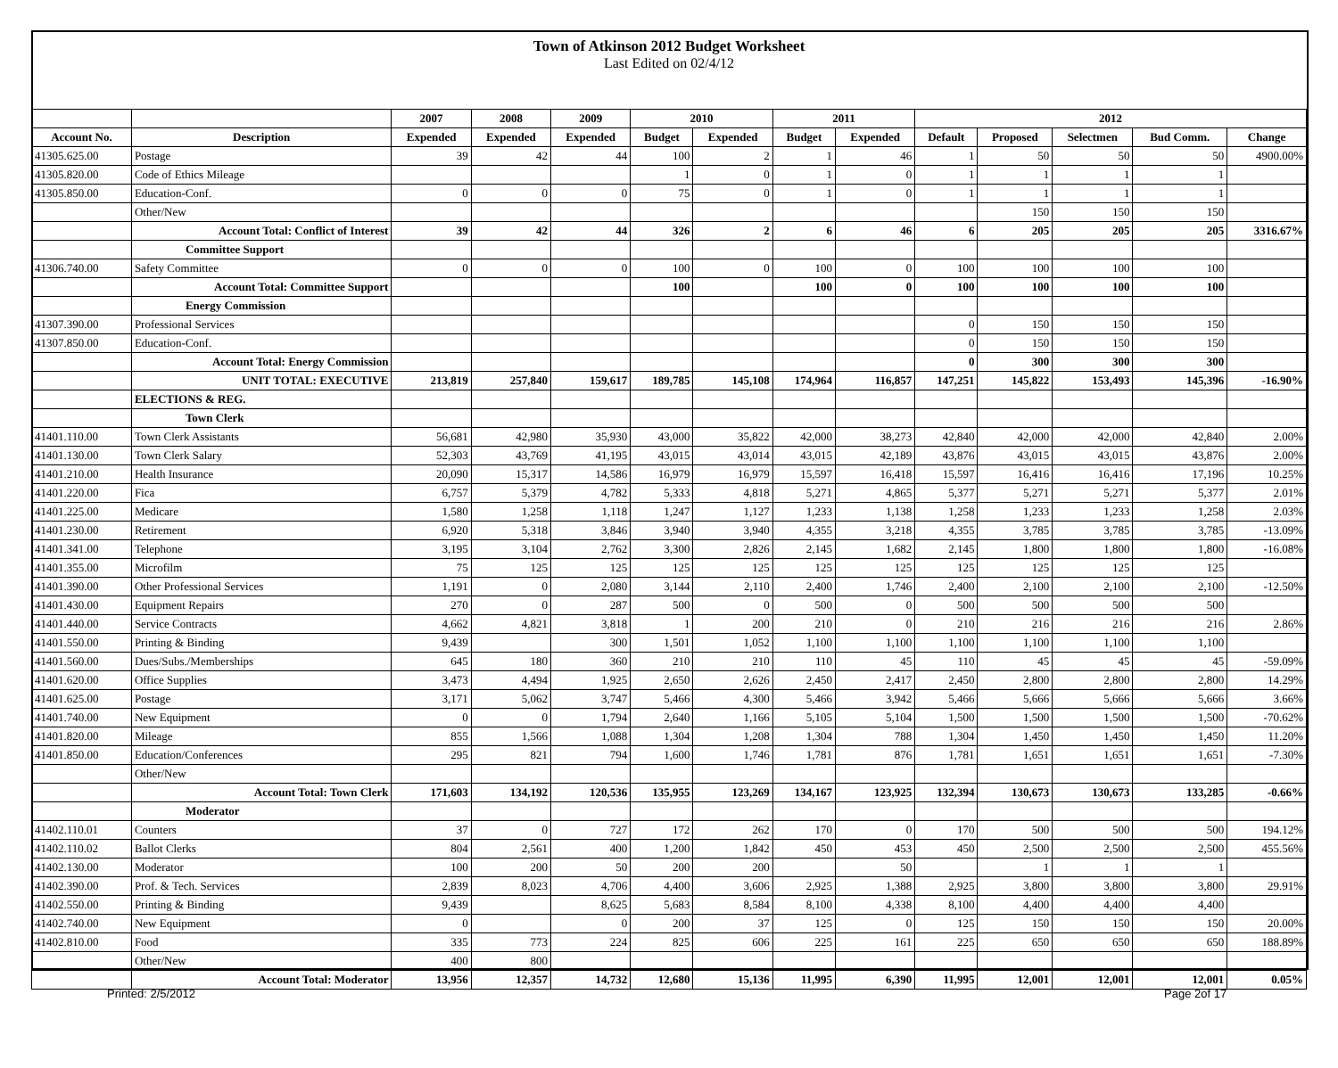Town of Atkinson 2012 Budget Worksheet
Last Edited on 02/4/12
| | | 2007 | 2008 | 2009 | 2010 | | 2011 | | 2012 | | | | |
| --- | --- | --- | --- | --- | --- | --- | --- | --- | --- | --- | --- | --- | --- |
| Account No. | Description | Expended | Expended | Expended | Budget | Expended | Budget | Expended | Default | Proposed | Selectmen | Bud Comm. | Change |
| 41305.625.00 | Postage | 39 | 42 | 44 | 100 | 2 | 1 | 46 | 1 | 50 | 50 | 50 | 4900.00% |
| 41305.820.00 | Code of Ethics Mileage | | | | 1 | 0 | 1 | 0 | 1 | 1 | 1 | 1 | |
| 41305.850.00 | Education-Conf. | 0 | 0 | 0 | 75 | 0 | 1 | 0 | 1 | 1 | 1 | 1 | |
| | Other/New | | | | | | | | | 150 | 150 | 150 | |
| | Account Total: Conflict of Interest | 39 | 42 | 44 | 326 | 2 | 6 | 46 | 6 | 205 | 205 | 205 | 3316.67% |
| | Committee Support | | | | | | | | | | | | |
| 41306.740.00 | Safety Committee | 0 | 0 | 0 | 100 | 0 | 100 | 0 | 100 | 100 | 100 | 100 | |
| | Account Total: Committee Support | | | | 100 | | 100 | 0 | 100 | 100 | 100 | 100 | |
| | Energy Commission | | | | | | | | | | | | |
| 41307.390.00 | Professional Services | | | | | | | | 0 | 150 | 150 | 150 | |
| 41307.850.00 | Education-Conf. | | | | | | | | 0 | 150 | 150 | 150 | |
| | Account Total: Energy Commission | | | | | | | | 0 | 300 | 300 | 300 | |
| | UNIT TOTAL: EXECUTIVE | 213,819 | 257,840 | 159,617 | 189,785 | 145,108 | 174,964 | 116,857 | 147,251 | 145,822 | 153,493 | 145,396 | -16.90% |
| | ELECTIONS & REG. | | | | | | | | | | | | |
| | Town Clerk | | | | | | | | | | | | |
| 41401.110.00 | Town Clerk Assistants | 56,681 | 42,980 | 35,930 | 43,000 | 35,822 | 42,000 | 38,273 | 42,840 | 42,000 | 42,000 | 42,840 | 2.00% |
| 41401.130.00 | Town Clerk Salary | 52,303 | 43,769 | 41,195 | 43,015 | 43,014 | 43,015 | 42,189 | 43,876 | 43,015 | 43,015 | 43,876 | 2.00% |
| 41401.210.00 | Health Insurance | 20,090 | 15,317 | 14,586 | 16,979 | 16,979 | 15,597 | 16,418 | 15,597 | 16,416 | 16,416 | 17,196 | 10.25% |
| 41401.220.00 | Fica | 6,757 | 5,379 | 4,782 | 5,333 | 4,818 | 5,271 | 4,865 | 5,377 | 5,271 | 5,271 | 5,377 | 2.01% |
| 41401.225.00 | Medicare | 1,580 | 1,258 | 1,118 | 1,247 | 1,127 | 1,233 | 1,138 | 1,258 | 1,233 | 1,233 | 1,258 | 2.03% |
| 41401.230.00 | Retirement | 6,920 | 5,318 | 3,846 | 3,940 | 3,940 | 4,355 | 3,218 | 4,355 | 3,785 | 3,785 | 3,785 | -13.09% |
| 41401.341.00 | Telephone | 3,195 | 3,104 | 2,762 | 3,300 | 2,826 | 2,145 | 1,682 | 2,145 | 1,800 | 1,800 | 1,800 | -16.08% |
| 41401.355.00 | Microfilm | 75 | 125 | 125 | 125 | 125 | 125 | 125 | 125 | 125 | 125 | 125 | |
| 41401.390.00 | Other Professional Services | 1,191 | 0 | 2,080 | 3,144 | 2,110 | 2,400 | 1,746 | 2,400 | 2,100 | 2,100 | 2,100 | -12.50% |
| 41401.430.00 | Equipment Repairs | 270 | 0 | 287 | 500 | 0 | 500 | 0 | 500 | 500 | 500 | 500 | |
| 41401.440.00 | Service Contracts | 4,662 | 4,821 | 3,818 | 1 | 200 | 210 | 0 | 210 | 216 | 216 | 216 | 2.86% |
| 41401.550.00 | Printing & Binding | 9,439 | | 300 | 1,501 | 1,052 | 1,100 | 1,100 | 1,100 | 1,100 | 1,100 | 1,100 | |
| 41401.560.00 | Dues/Subs./Memberships | 645 | 180 | 360 | 210 | 210 | 110 | 45 | 110 | 45 | 45 | 45 | -59.09% |
| 41401.620.00 | Office Supplies | 3,473 | 4,494 | 1,925 | 2,650 | 2,626 | 2,450 | 2,417 | 2,450 | 2,800 | 2,800 | 2,800 | 14.29% |
| 41401.625.00 | Postage | 3,171 | 5,062 | 3,747 | 5,466 | 4,300 | 5,466 | 3,942 | 5,466 | 5,666 | 5,666 | 5,666 | 3.66% |
| 41401.740.00 | New Equipment | 0 | 0 | 1,794 | 2,640 | 1,166 | 5,105 | 5,104 | 1,500 | 1,500 | 1,500 | 1,500 | -70.62% |
| 41401.820.00 | Mileage | 855 | 1,566 | 1,088 | 1,304 | 1,208 | 1,304 | 788 | 1,304 | 1,450 | 1,450 | 1,450 | 11.20% |
| 41401.850.00 | Education/Conferences | 295 | 821 | 794 | 1,600 | 1,746 | 1,781 | 876 | 1,781 | 1,651 | 1,651 | 1,651 | -7.30% |
| | Other/New | | | | | | | | | | | | |
| | Account Total: Town Clerk | 171,603 | 134,192 | 120,536 | 135,955 | 123,269 | 134,167 | 123,925 | 132,394 | 130,673 | 130,673 | 133,285 | -0.66% |
| | Moderator | | | | | | | | | | | | |
| 41402.110.01 | Counters | 37 | 0 | 727 | 172 | 262 | 170 | 0 | 170 | 500 | 500 | 500 | 194.12% |
| 41402.110.02 | Ballot Clerks | 804 | 2,561 | 400 | 1,200 | 1,842 | 450 | 453 | 450 | 2,500 | 2,500 | 2,500 | 455.56% |
| 41402.130.00 | Moderator | 100 | 200 | 50 | 200 | 200 | | 50 | | 1 | 1 | 1 | |
| 41402.390.00 | Prof. & Tech. Services | 2,839 | 8,023 | 4,706 | 4,400 | 3,606 | 2,925 | 1,388 | 2,925 | 3,800 | 3,800 | 3,800 | 29.91% |
| 41402.550.00 | Printing & Binding | 9,439 | | 8,625 | 5,683 | 8,584 | 8,100 | 4,338 | 8,100 | 4,400 | 4,400 | 4,400 | |
| 41402.740.00 | New Equipment | 0 | | 0 | 200 | 37 | 125 | 0 | 125 | 150 | 150 | 150 | 20.00% |
| 41402.810.00 | Food | 335 | 773 | 224 | 825 | 606 | 225 | 161 | 225 | 650 | 650 | 650 | 188.89% |
| | Other/New | 400 | 800 | | | | | | | | | | |
| | Account Total: Moderator | 13,956 | 12,357 | 14,732 | 12,680 | 15,136 | 11,995 | 6,390 | 11,995 | 12,001 | 12,001 | 12,001 | 0.05% |
Printed: 2/5/2012 Page 2of 17